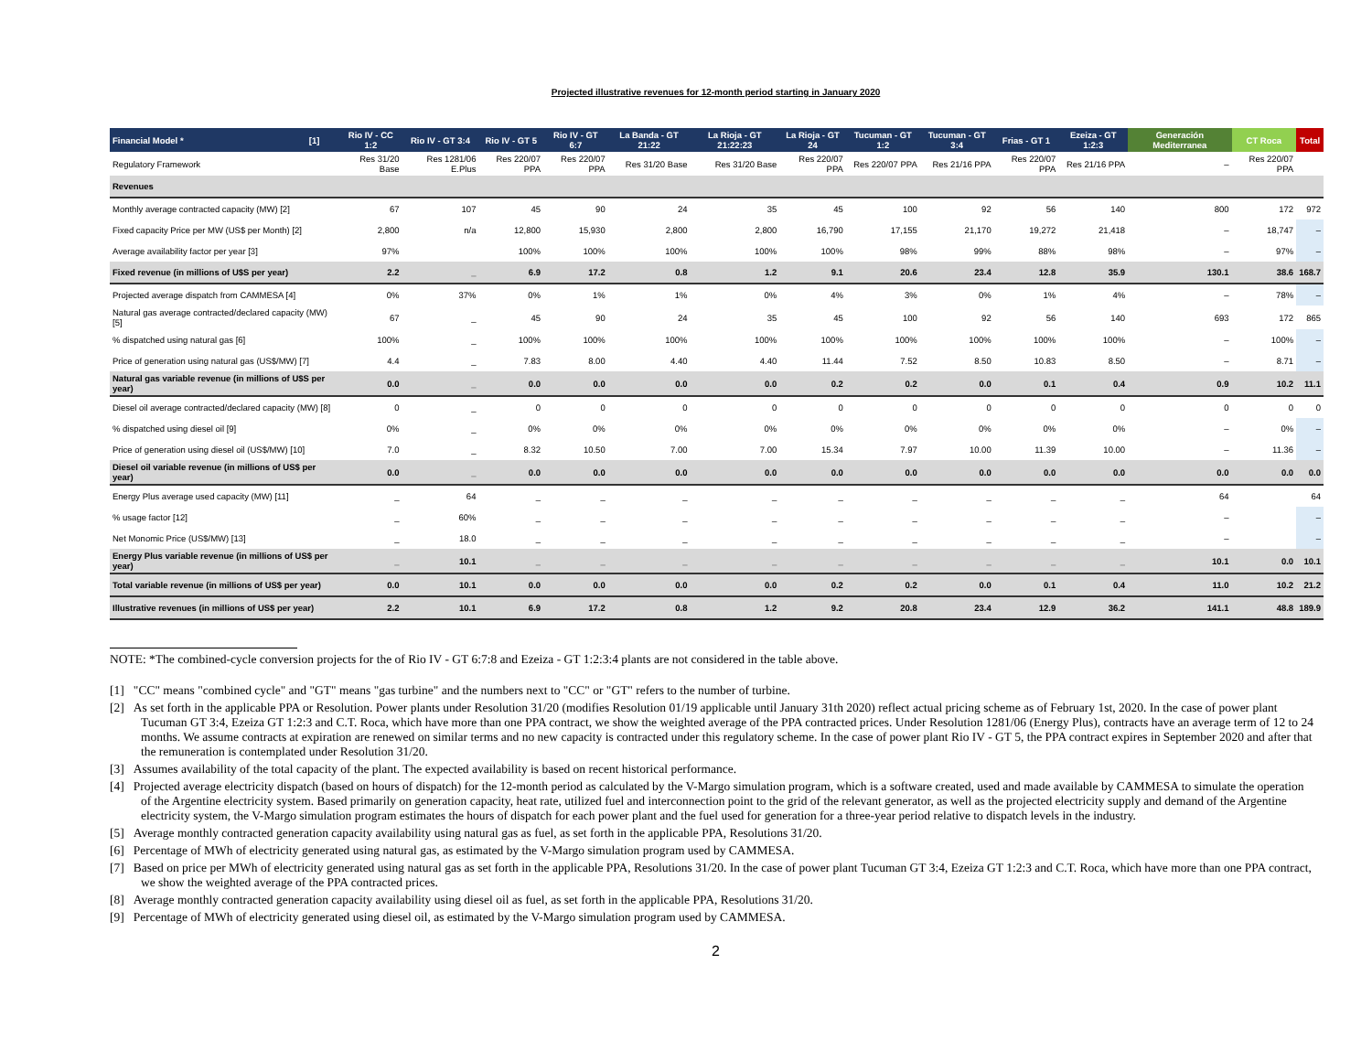Projected illustrative revenues for 12-month period starting in January 2020
| Financial Model * [1] | Rio IV - CC 1:2 | Rio IV - GT 3:4 | Rio IV - GT 5 | Rio IV - GT 6:7 | La Banda - GT 21:22 | La Rioja - GT 21:22:23 | La Rioja - GT 24 | Tucuman - GT 1:2 | Tucuman - GT 3:4 | Frias - GT 1 | Ezeiza - GT 1:2:3 | Generación Mediterranea | CT Roca | Total |
| --- | --- | --- | --- | --- | --- | --- | --- | --- | --- | --- | --- | --- | --- | --- |
| Regulatory Framework | Res 31/20 Base | Res 1281/06 E.Plus | Res 220/07 PPA | Res 220/07 PPA | Res 31/20 Base | Res 31/20 Base | Res 220/07 PPA | Res 220/07 PPA | Res 21/16 PPA | Res 220/07 PPA | Res 21/16 PPA | – | Res 220/07 PPA | |
| Revenues | | | | | | | | | | | | | | |
| Monthly average contracted capacity (MW) [2] | 67 | 107 | 45 | 90 | 24 | 35 | 45 | 100 | 92 | 56 | 140 | 800 | 172 | 972 |
| Fixed capacity Price per MW (US$ per Month) [2] | 2,800 | n/a | 12,800 | 15,930 | 2,800 | 2,800 | 16,790 | 17,155 | 21,170 | 19,272 | 21,418 | – | 18,747 | – |
| Average availability factor per year [3] | 97% | | 100% | 100% | 100% | 100% | 100% | 98% | 99% | 88% | 98% | – | 97% | – |
| Fixed revenue (in millions of U$S per year) | 2.2 | _ | 6.9 | 17.2 | 0.8 | 1.2 | 9.1 | 20.6 | 23.4 | 12.8 | 35.9 | 130.1 | 38.6 | 168.7 |
| Projected average dispatch from CAMMESA [4] | 0% | 37% | 0% | 1% | 1% | 0% | 4% | 3% | 0% | 1% | 4% | – | 78% | – |
| Natural gas average contracted/declared capacity (MW) [5] | 67 | _ | 45 | 90 | 24 | 35 | 45 | 100 | 92 | 56 | 140 | 693 | 172 | 865 |
| % dispatched using natural gas [6] | 100% | _ | 100% | 100% | 100% | 100% | 100% | 100% | 100% | 100% | 100% | – | 100% | – |
| Price of generation using natural gas (US$/MW) [7] | 4.4 | _ | 7.83 | 8.00 | 4.40 | 4.40 | 11.44 | 7.52 | 8.50 | 10.83 | 8.50 | – | 8.71 | – |
| Natural gas variable revenue (in millions of U$S per year) | 0.0 | _ | 0.0 | 0.0 | 0.0 | 0.0 | 0.2 | 0.2 | 0.0 | 0.1 | 0.4 | 0.9 | 10.2 | 11.1 |
| Diesel oil average contracted/declared capacity (MW) [8] | 0 | _ | 0 | 0 | 0 | 0 | 0 | 0 | 0 | 0 | 0 | 0 | 0 | 0 |
| % dispatched using diesel oil [9] | 0% | _ | 0% | 0% | 0% | 0% | 0% | 0% | 0% | 0% | 0% | – | 0% | – |
| Price of generation using diesel oil (US$/MW) [10] | 7.0 | _ | 8.32 | 10.50 | 7.00 | 7.00 | 15.34 | 7.97 | 10.00 | 11.39 | 10.00 | – | 11.36 | – |
| Diesel oil variable revenue (in millions of US$ per year) | 0.0 | _ | 0.0 | 0.0 | 0.0 | 0.0 | 0.0 | 0.0 | 0.0 | 0.0 | 0.0 | 0.0 | 0.0 | 0.0 |
| Energy Plus average used capacity (MW) [11] | _ | 64 | _ | _ | _ | _ | _ | _ | _ | _ | _ | 64 | | 64 |
| % usage factor [12] | _ | 60% | _ | _ | _ | _ | _ | _ | _ | _ | _ | – | | – |
| Net Monomic Price (US$/MW) [13] | _ | 18.0 | _ | _ | _ | _ | _ | _ | _ | _ | _ | – | | – |
| Energy Plus variable revenue (in millions of US$ per year) | _ | 10.1 | _ | _ | _ | _ | _ | _ | _ | _ | _ | 10.1 | 0.0 | 10.1 |
| Total variable revenue (in millions of US$ per year) | 0.0 | 10.1 | 0.0 | 0.0 | 0.0 | 0.0 | 0.2 | 0.2 | 0.0 | 0.1 | 0.4 | 11.0 | 10.2 | 21.2 |
| Illustrative revenues (in millions of US$ per year) | 2.2 | 10.1 | 6.9 | 17.2 | 0.8 | 1.2 | 9.2 | 20.8 | 23.4 | 12.9 | 36.2 | 141.1 | 48.8 | 189.9 |
NOTE: *The combined-cycle conversion projects for the of Rio IV - GT 6:7:8 and Ezeiza - GT 1:2:3:4 plants are not considered in the table above.
[1] "CC" means "combined cycle" and "GT" means "gas turbine" and the numbers next to "CC" or "GT" refers to the number of turbine.
[2] As set forth in the applicable PPA or Resolution. Power plants under Resolution 31/20 (modifies Resolution 01/19 applicable until January 31th 2020) reflect actual pricing scheme as of February 1st, 2020. In the case of power plant Tucuman GT 3:4, Ezeiza GT 1:2:3 and C.T. Roca, which have more than one PPA contract, we show the weighted average of the PPA contracted prices. Under Resolution 1281/06 (Energy Plus), contracts have an average term of 12 to 24 months. We assume contracts at expiration are renewed on similar terms and no new capacity is contracted under this regulatory scheme. In the case of power plant Rio IV - GT 5, the PPA contract expires in September 2020 and after that the remuneration is contemplated under Resolution 31/20.
[3] Assumes availability of the total capacity of the plant. The expected availability is based on recent historical performance.
[4] Projected average electricity dispatch (based on hours of dispatch) for the 12-month period as calculated by the V-Margo simulation program, which is a software created, used and made available by CAMMESA to simulate the operation of the Argentine electricity system. Based primarily on generation capacity, heat rate, utilized fuel and interconnection point to the grid of the relevant generator, as well as the projected electricity supply and demand of the Argentine electricity system, the V-Margo simulation program estimates the hours of dispatch for each power plant and the fuel used for generation for a three-year period relative to dispatch levels in the industry.
[5] Average monthly contracted generation capacity availability using natural gas as fuel, as set forth in the applicable PPA, Resolutions 31/20.
[6] Percentage of MWh of electricity generated using natural gas, as estimated by the V-Margo simulation program used by CAMMESA.
[7] Based on price per MWh of electricity generated using natural gas as set forth in the applicable PPA, Resolutions 31/20. In the case of power plant Tucuman GT 3:4, Ezeiza GT 1:2:3 and C.T. Roca, which have more than one PPA contract, we show the weighted average of the PPA contracted prices.
[8] Average monthly contracted generation capacity availability using diesel oil as fuel, as set forth in the applicable PPA, Resolutions 31/20.
[9] Percentage of MWh of electricity generated using diesel oil, as estimated by the V-Margo simulation program used by CAMMESA.
2